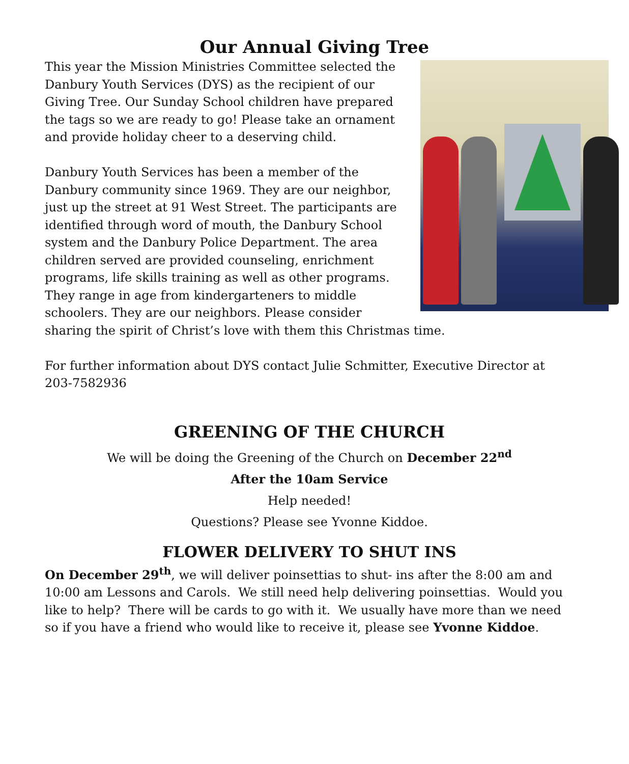Our Annual Giving Tree
This year the Mission Ministries Committee selected the Danbury Youth Services (DYS) as the recipient of our Giving Tree. Our Sunday School children have prepared the tags so we are ready to go! Please take an ornament and provide holiday cheer to a deserving child.
Danbury Youth Services has been a member of the Danbury community since 1969. They are our neighbor, just up the street at 91 West Street. The participants are identified through word of mouth, the Danbury School system and the Danbury Police Department. The area children served are provided counseling, enrichment programs, life skills training as well as other programs. They range in age from kindergarteners to middle schoolers. They are our neighbors. Please consider sharing the spirit of Christ’s love with them this Christmas time.
For further information about DYS contact Julie Schmitter, Executive Director at 203-7582936
GREENING OF THE CHURCH
We will be doing the Greening of the Church on December 22<sup>nd</sup>
After the 10am Service
Help needed!
Questions? Please see Yvonne Kiddoe.
FLOWER DELIVERY TO SHUT INS
On December 29<sup>th</sup>, we will deliver poinsettias to shut- ins after the 8:00 am and 10:00 am Lessons and Carols. We still need help delivering poinsettias. Would you like to help? There will be cards to go with it. We usually have more than we need so if you have a friend who would like to receive it, please see Yvonne Kiddoe.